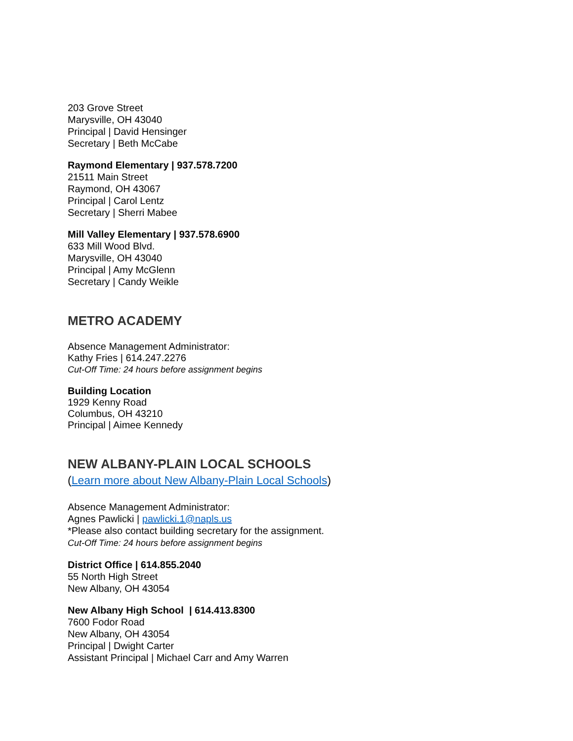203 Grove Street
Marysville, OH 43040
Principal | David Hensinger
Secretary | Beth McCabe
Raymond Elementary | 937.578.7200
21511 Main Street
Raymond, OH 43067
Principal | Carol Lentz
Secretary | Sherri Mabee
Mill Valley Elementary | 937.578.6900
633 Mill Wood Blvd.
Marysville, OH 43040
Principal | Amy McGlenn
Secretary | Candy Weikle
METRO ACADEMY
Absence Management Administrator:
Kathy Fries | 614.247.2276
Cut-Off Time: 24 hours before assignment begins
Building Location
1929 Kenny Road
Columbus, OH 43210
Principal | Aimee Kennedy
NEW ALBANY-PLAIN LOCAL SCHOOLS
(Learn more about New Albany-Plain Local Schools)
Absence Management Administrator:
Agnes Pawlicki | pawlicki.1@napls.us
*Please also contact building secretary for the assignment.
Cut-Off Time: 24 hours before assignment begins
District Office | 614.855.2040
55 North High Street
New Albany, OH 43054
New Albany High School | 614.413.8300
7600 Fodor Road
New Albany, OH 43054
Principal | Dwight Carter
Assistant Principal | Michael Carr and Amy Warren